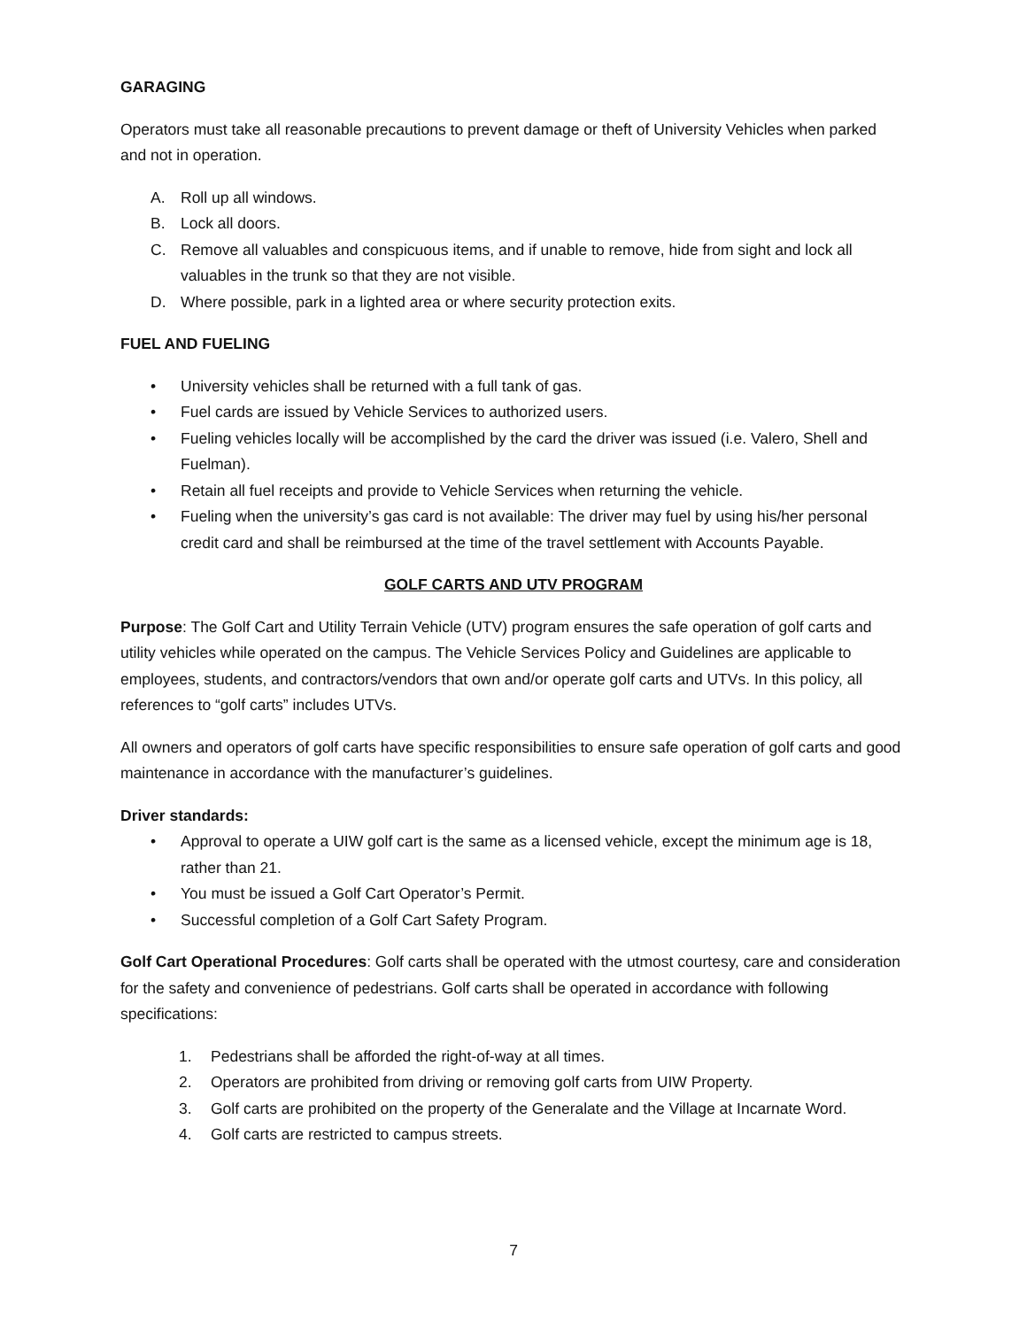GARAGING
Operators must take all reasonable precautions to prevent damage or theft of University Vehicles when parked and not in operation.
A. Roll up all windows.
B. Lock all doors.
C. Remove all valuables and conspicuous items, and if unable to remove, hide from sight and lock all valuables in the trunk so that they are not visible.
D. Where possible, park in a lighted area or where security protection exits.
FUEL AND FUELING
• University vehicles shall be returned with a full tank of gas.
• Fuel cards are issued by Vehicle Services to authorized users.
• Fueling vehicles locally will be accomplished by the card the driver was issued (i.e. Valero, Shell and Fuelman).
• Retain all fuel receipts and provide to Vehicle Services when returning the vehicle.
• Fueling when the university’s gas card is not available: The driver may fuel by using his/her personal credit card and shall be reimbursed at the time of the travel settlement with Accounts Payable.
GOLF CARTS AND UTV PROGRAM
Purpose: The Golf Cart and Utility Terrain Vehicle (UTV) program ensures the safe operation of golf carts and utility vehicles while operated on the campus. The Vehicle Services Policy and Guidelines are applicable to employees, students, and contractors/vendors that own and/or operate golf carts and UTVs. In this policy, all references to “golf carts” includes UTVs.
All owners and operators of golf carts have specific responsibilities to ensure safe operation of golf carts and good maintenance in accordance with the manufacturer’s guidelines.
Driver standards:
• Approval to operate a UIW golf cart is the same as a licensed vehicle, except the minimum age is 18, rather than 21.
• You must be issued a Golf Cart Operator’s Permit.
• Successful completion of a Golf Cart Safety Program.
Golf Cart Operational Procedures: Golf carts shall be operated with the utmost courtesy, care and consideration for the safety and convenience of pedestrians. Golf carts shall be operated in accordance with following specifications:
1. Pedestrians shall be afforded the right-of-way at all times.
2. Operators are prohibited from driving or removing golf carts from UIW Property.
3. Golf carts are prohibited on the property of the Generalate and the Village at Incarnate Word.
4. Golf carts are restricted to campus streets.
7